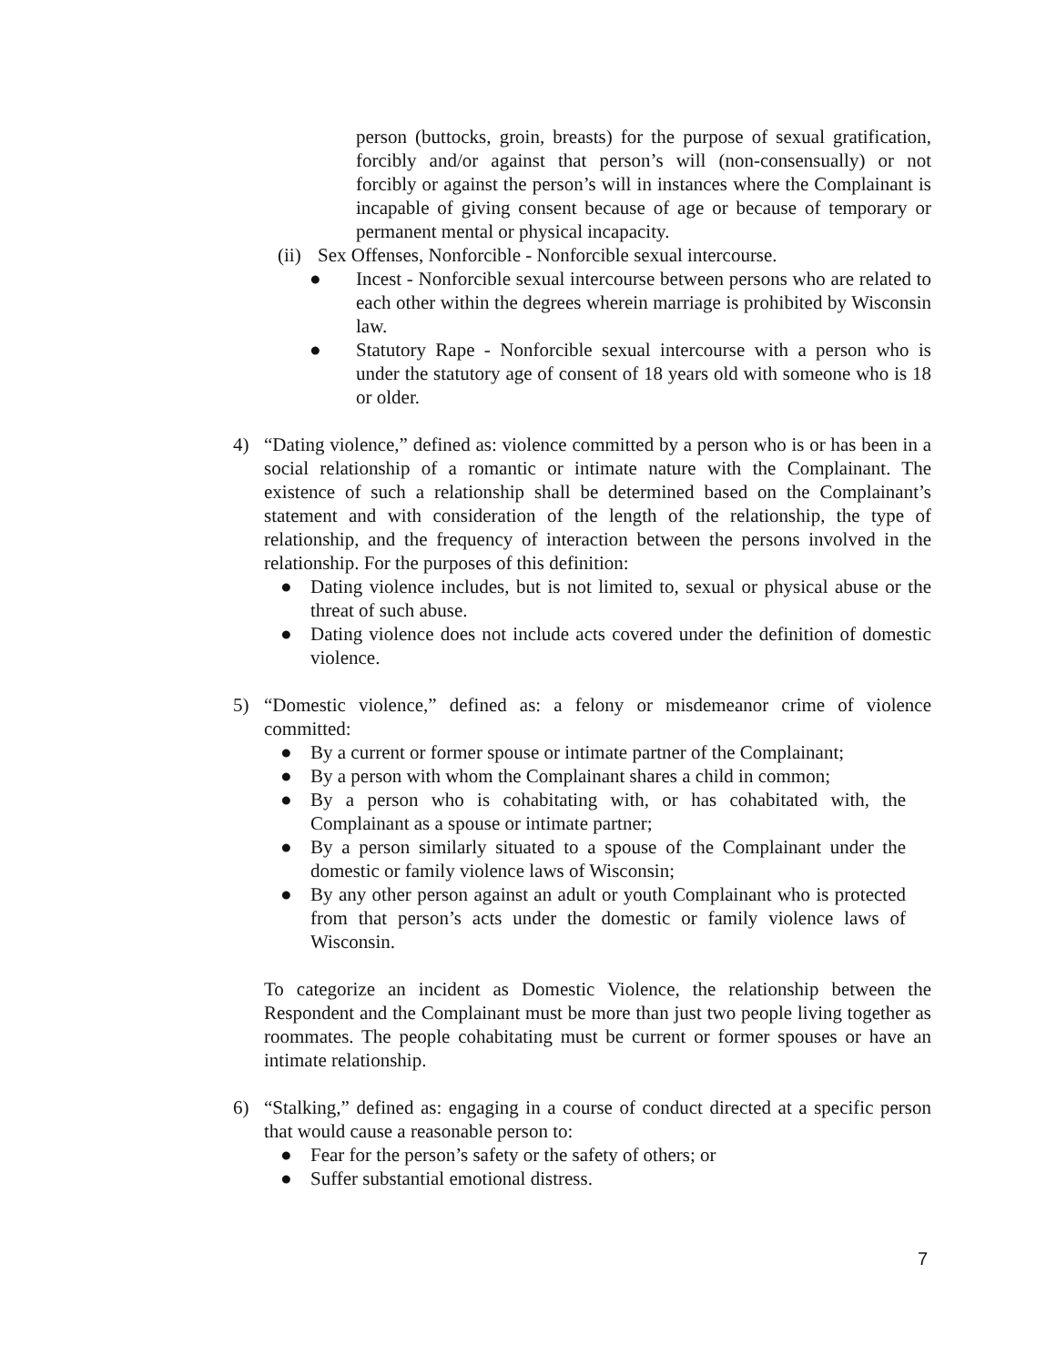person (buttocks, groin, breasts) for the purpose of sexual gratification, forcibly and/or against that person’s will (non-consensually) or not forcibly or against the person’s will in instances where the Complainant is incapable of giving consent because of age or because of temporary or permanent mental or physical incapacity.
(ii) Sex Offenses, Nonforcible - Nonforcible sexual intercourse.
● Incest - Nonforcible sexual intercourse between persons who are related to each other within the degrees wherein marriage is prohibited by Wisconsin law.
● Statutory Rape - Nonforcible sexual intercourse with a person who is under the statutory age of consent of 18 years old with someone who is 18 or older.
4) “Dating violence,” defined as: violence committed by a person who is or has been in a social relationship of a romantic or intimate nature with the Complainant. The existence of such a relationship shall be determined based on the Complainant’s statement and with consideration of the length of the relationship, the type of relationship, and the frequency of interaction between the persons involved in the relationship. For the purposes of this definition:
● Dating violence includes, but is not limited to, sexual or physical abuse or the threat of such abuse.
● Dating violence does not include acts covered under the definition of domestic violence.
5) “Domestic violence,” defined as: a felony or misdemeanor crime of violence committed:
● By a current or former spouse or intimate partner of the Complainant;
● By a person with whom the Complainant shares a child in common;
● By a person who is cohabitating with, or has cohabitated with, the Complainant as a spouse or intimate partner;
● By a person similarly situated to a spouse of the Complainant under the domestic or family violence laws of Wisconsin;
● By any other person against an adult or youth Complainant who is protected from that person’s acts under the domestic or family violence laws of Wisconsin.
To categorize an incident as Domestic Violence, the relationship between the Respondent and the Complainant must be more than just two people living together as roommates. The people cohabitating must be current or former spouses or have an intimate relationship.
6) “Stalking,” defined as: engaging in a course of conduct directed at a specific person that would cause a reasonable person to:
● Fear for the person’s safety or the safety of others; or
● Suffer substantial emotional distress.
7